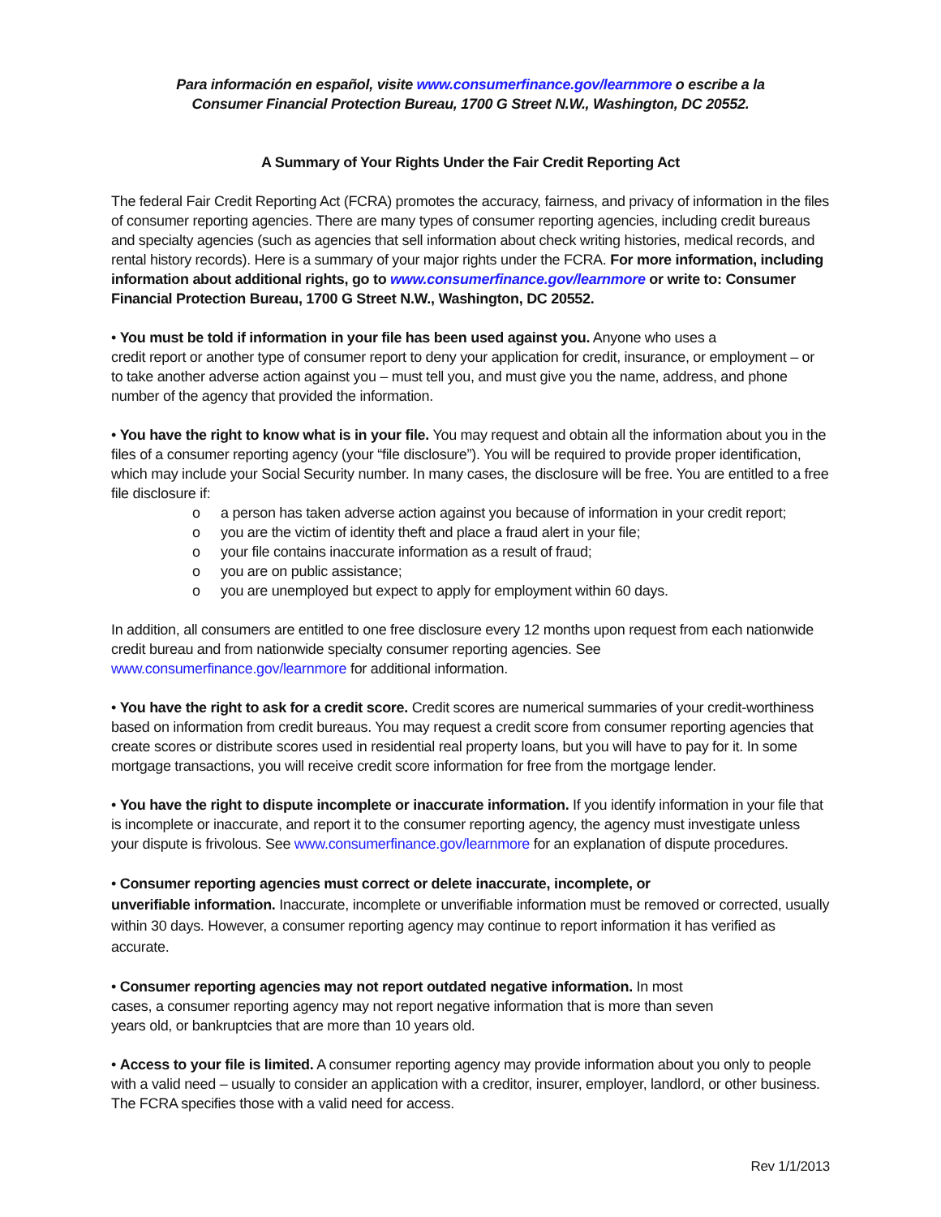Para información en español, visite www.consumerfinance.gov/learnmore o escribe a la
Consumer Financial Protection Bureau, 1700 G Street N.W., Washington, DC 20552.
A Summary of Your Rights Under the Fair Credit Reporting Act
The federal Fair Credit Reporting Act (FCRA) promotes the accuracy, fairness, and privacy of information in the files of consumer reporting agencies. There are many types of consumer reporting agencies, including credit bureaus and specialty agencies (such as agencies that sell information about check writing histories, medical records, and rental history records). Here is a summary of your major rights under the FCRA. For more information, including information about additional rights, go to www.consumerfinance.gov/learnmore or write to: Consumer Financial Protection Bureau, 1700 G Street N.W., Washington, DC 20552.
• You must be told if information in your file has been used against you. Anyone who uses a
credit report or another type of consumer report to deny your application for credit, insurance, or employment – or to take another adverse action against you – must tell you, and must give you the name, address, and phone number of the agency that provided the information.
• You have the right to know what is in your file. You may request and obtain all the information about you in the files of a consumer reporting agency (your “file disclosure”). You will be required to provide proper identification, which may include your Social Security number. In many cases, the disclosure will be free. You are entitled to a free file disclosure if:
o a person has taken adverse action against you because of information in your credit report;
o you are the victim of identity theft and place a fraud alert in your file;
o your file contains inaccurate information as a result of fraud;
o you are on public assistance;
o you are unemployed but expect to apply for employment within 60 days.
In addition, all consumers are entitled to one free disclosure every 12 months upon request from each nationwide credit bureau and from nationwide specialty consumer reporting agencies. See www.consumerfinance.gov/learnmore for additional information.
• You have the right to ask for a credit score. Credit scores are numerical summaries of your credit-worthiness based on information from credit bureaus. You may request a credit score from consumer reporting agencies that create scores or distribute scores used in residential real property loans, but you will have to pay for it. In some mortgage transactions, you will receive credit score information for free from the mortgage lender.
• You have the right to dispute incomplete or inaccurate information. If you identify information in your file that is incomplete or inaccurate, and report it to the consumer reporting agency, the agency must investigate unless your dispute is frivolous. See www.consumerfinance.gov/learnmore for an explanation of dispute procedures.
• Consumer reporting agencies must correct or delete inaccurate, incomplete, or
unverifiable information. Inaccurate, incomplete or unverifiable information must be removed or corrected, usually within 30 days. However, a consumer reporting agency may continue to report information it has verified as accurate.
• Consumer reporting agencies may not report outdated negative information. In most
cases, a consumer reporting agency may not report negative information that is more than seven
years old, or bankruptcies that are more than 10 years old.
• Access to your file is limited. A consumer reporting agency may provide information about you only to people with a valid need – usually to consider an application with a creditor, insurer, employer, landlord, or other business. The FCRA specifies those with a valid need for access.
Rev 1/1/2013